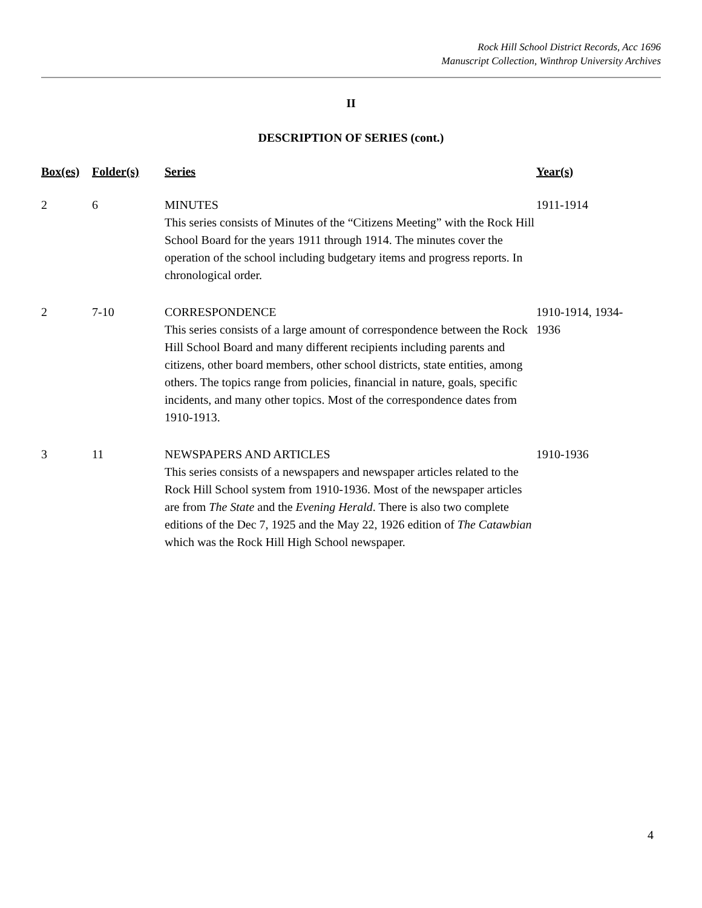Rock Hill School District Records, Acc 1696
Manuscript Collection, Winthrop University Archives
II
DESCRIPTION OF SERIES (cont.)
| Box(es) | Folder(s) | Series | Year(s) |
| --- | --- | --- | --- |
| 2 | 6 | MINUTES This series consists of Minutes of the “Citizens Meeting” with the Rock Hill School Board for the years 1911 through 1914. The minutes cover the operation of the school including budgetary items and progress reports. In chronological order. | 1911-1914 |
| 2 | 7-10 | CORRESPONDENCE This series consists of a large amount of correspondence between the Rock Hill School Board and many different recipients including parents and citizens, other board members, other school districts, state entities, among others. The topics range from policies, financial in nature, goals, specific incidents, and many other topics. Most of the correspondence dates from 1910-1913. | 1910-1914, 1934- 1936 |
| 3 | 11 | NEWSPAPERS AND ARTICLES This series consists of a newspapers and newspaper articles related to the Rock Hill School system from 1910-1936. Most of the newspaper articles are from The State and the Evening Herald . There is also two complete editions of the Dec 7, 1925 and the May 22, 1926 edition of The Catawbian which was the Rock Hill High School newspaper. | 1910-1936 |
4